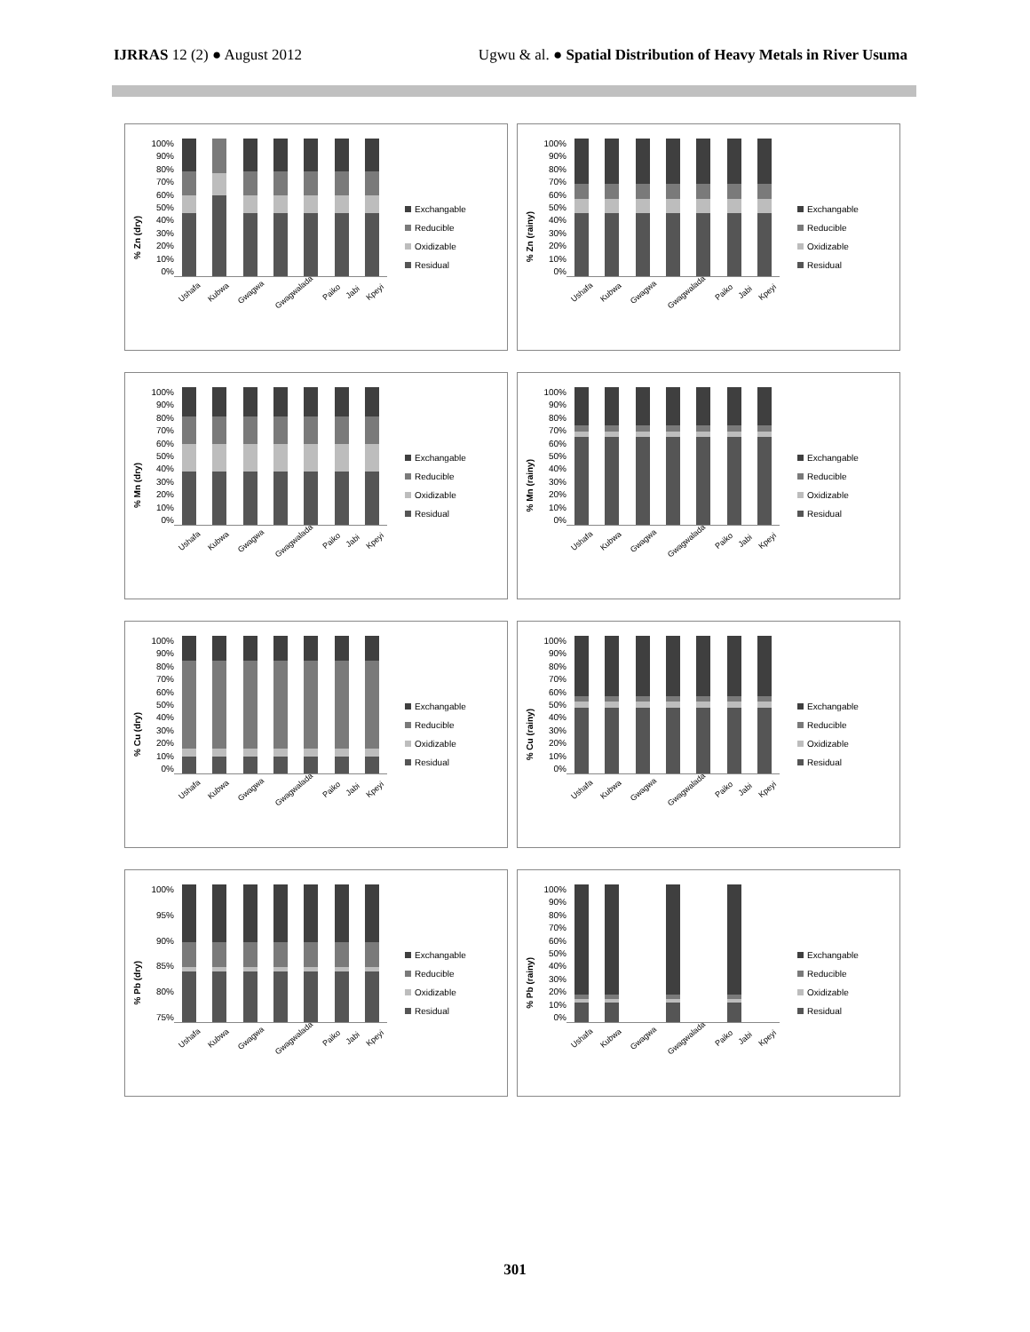IJRRAS 12 (2) ● August 2012 Ugwu & al. ● Spatial Distribution of Heavy Metals in River Usuma
% Zn (dry)
100%
90%
80%
70%
60%
50%
40%
30%
20%
10%
0%
Ushafa Kubwa Gwagwa Gwagwalada Paiko Jabi Kpeyi
Exchangable
Reducible
Oxidizable
Residual
% Zn (rainy)
100%
90%
80%
70%
60%
50%
40%
30%
20%
10%
0%
Ushafa Kubwa Gwagwa Gwagwalada Paiko Jabi Kpeyi
Exchangable
Reducible
Oxidizable
Residual
% Mn (dry)
100%
90%
80%
70%
60%
50%
40%
30%
20%
10%
0%
Ushafa Kubwa Gwagwa Gwagwalada Paiko Jabi Kpeyi
Exchangable
Reducible
Oxidizable
Residual
% Mn (rainy)
100%
90%
80%
70%
60%
50%
40%
30%
20%
10%
0%
Ushafa Kubwa Gwagwa Gwagwalada Paiko Jabi Kpeyi
Exchangable
Reducible
Oxidizable
Residual
% Cu (dry)
100%
90%
80%
70%
60%
50%
40%
30%
20%
10%
0%
Ushafa Kubwa Gwagwa Gwagwalada Paiko Jabi Kpeyi
Exchangable
Reducible
Oxidizable
Residual
% Cu (rainy)
100%
90%
80%
70%
60%
50%
40%
30%
20%
10%
0%
Ushafa Kubwa Gwagwa Gwagwalada Paiko Jabi Kpeyi
Exchangable
Reducible
Oxidizable
Residual
% Pb (dry)
100%
95%
90%
85%
80%
75%
Ushafa Kubwa Gwagwa Gwagwalada Paiko Jabi Kpeyi
Exchangable
Reducible
Oxidizable
Residual
% Pb (rainy)
100%
90%
80%
70%
60%
50%
40%
30%
20%
10%
0%
Ushafa Kubwa Gwagwa Gwagwalada Paiko Jabi Kpeyi
Exchangable
Reducible
Oxidizable
Residual
301